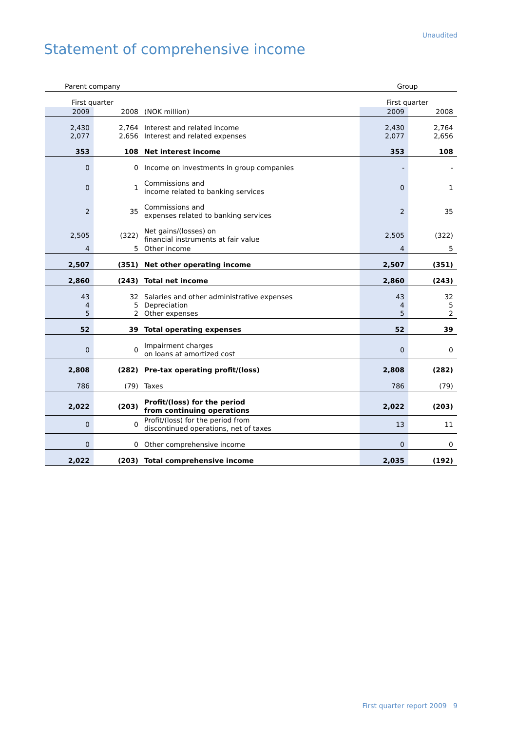Unaudited
Statement of comprehensive income
| Parent company | | | Group | |
| First quarter | | | First quarter | |
| 2009 | 2008 | (NOK million) | 2009 | 2008 |
| 2,430 2,077 | 2,764 2,656 | Interest and related income Interest and related expenses | 2,430 2,077 | 2,764 2,656 |
| 353 | 108 | Net interest income | 353 | 108 |
| 0 | 0 | Income on investments in group companies | - | - |
| 0 | 1 | Commissions and income related to banking services | 0 | 1 |
| 2 | 35 | Commissions and expenses related to banking services | 2 | 35 |
| 2,505 | (322) | Net gains/(losses) on financial instruments at fair value | 2,505 | (322) |
| 4 | 5 | Other income | 4 | 5 |
| 2,507 | (351) | Net other operating income | 2,507 | (351) |
| 2,860 | (243) | Total net income | 2,860 | (243) |
| 43 4 5 | 32 5 2 | Salaries and other administrative expenses Depreciation Other expenses | 43 4 5 | 32 5 2 |
| 52 | 39 | Total operating expenses | 52 | 39 |
| 0 | 0 | Impairment charges on loans at amortized cost | 0 | 0 |
| 2,808 | (282) | Pre-tax operating profit/(loss) | 2,808 | (282) |
| 786 | (79) | Taxes | 786 | (79) |
| 2,022 | (203) | Profit/(loss) for the period from continuing operations | 2,022 | (203) |
| 0 | 0 | Profit/(loss) for the period from discontinued operations, net of taxes | 13 | 11 |
| 0 | 0 | Other comprehensive income | 0 | 0 |
| 2,022 | (203) | Total comprehensive income | 2,035 | (192) |
First quarter report 2009 9